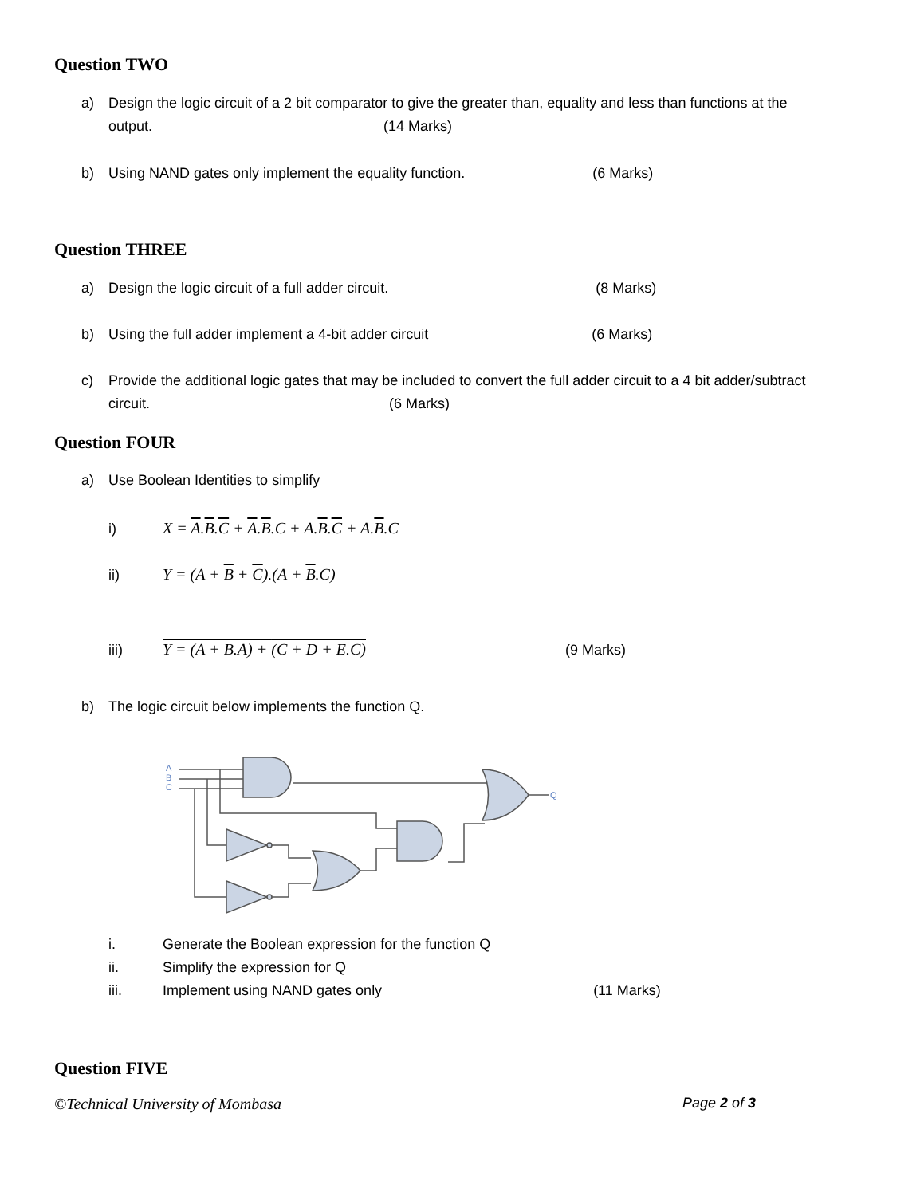Question TWO
a) Design the logic circuit of a 2 bit comparator to give the greater than, equality and less than functions at the
output. (14 Marks)
b) Using NAND gates only implement the equality function. (6 Marks)
Question THREE
a) Design the logic circuit of a full adder circuit. (8 Marks)
b) Using the full adder implement a 4-bit adder circuit (6 Marks)
c) Provide the additional logic gates that may be included to convert the full adder circuit to a 4 bit adder/subtract
circuit. (6 Marks)
Question FOUR
a) Use Boolean Identities to simplify
i) X = A.B.C + A.B.C + A.B.C + A.B.C
ii) Y = (A + B + C).(A + B.C)
iii) Y = (A + B.A) + (C + D + E.C) (9 Marks)
b) The logic circuit below implements the function Q.
A
B
C
Q
i. Generate the Boolean expression for the function Q
ii. Simplify the expression for Q
iii. Implement using NAND gates only (11 Marks)
Question FIVE
©Technical University of Mombasa Page 2 of 3